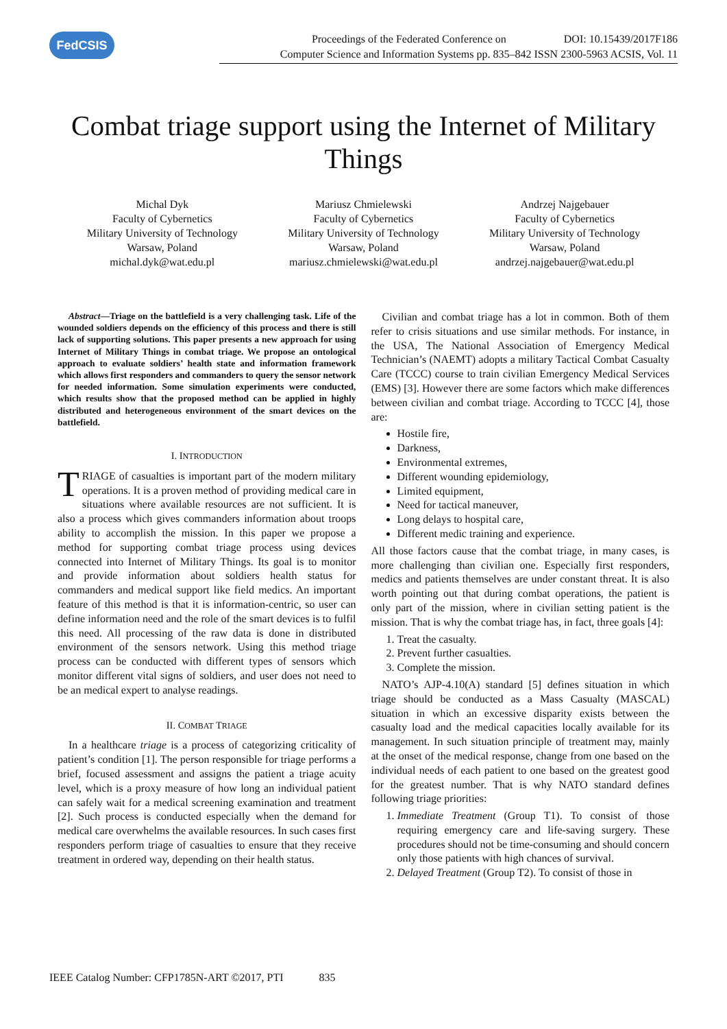FedCSIS
Proceedings of the Federated Conference on DOI: 10.15439/2017F186
Computer Science and Information Systems pp. 835–842 ISSN 2300-5963 ACSIS, Vol. 11
Combat triage support using the Internet of Military Things
Michal Dyk
Faculty of Cybernetics
Military University of Technology
Warsaw, Poland
michal.dyk@wat.edu.pl
Mariusz Chmielewski
Faculty of Cybernetics
Military University of Technology
Warsaw, Poland
mariusz.chmielewski@wat.edu.pl
Andrzej Najgebauer
Faculty of Cybernetics
Military University of Technology
Warsaw, Poland
andrzej.najgebauer@wat.edu.pl
Abstract—Triage on the battlefield is a very challenging task. Life of the wounded soldiers depends on the efficiency of this process and there is still lack of supporting solutions. This paper presents a new approach for using Internet of Military Things in combat triage. We propose an ontological approach to evaluate soldiers’ health state and information framework which allows first responders and commanders to query the sensor network for needed information. Some simulation experiments were conducted, which results show that the proposed method can be applied in highly distributed and heterogeneous environment of the smart devices on the battlefield.
I. INTRODUCTION
TRIAGE of casualties is important part of the modern military operations. It is a proven method of providing medical care in situations where available resources are not sufficient. It is also a process which gives commanders information about troops ability to accomplish the mission. In this paper we propose a method for supporting combat triage process using devices connected into Internet of Military Things. Its goal is to monitor and provide information about soldiers health status for commanders and medical support like field medics. An important feature of this method is that it is information-centric, so user can define information need and the role of the smart devices is to fulfil this need. All processing of the raw data is done in distributed environment of the sensors network. Using this method triage process can be conducted with different types of sensors which monitor different vital signs of soldiers, and user does not need to be an medical expert to analyse readings.
II. COMBAT TRIAGE
In a healthcare triage is a process of categorizing criticality of patient’s condition [1]. The person responsible for triage performs a brief, focused assessment and assigns the patient a triage acuity level, which is a proxy measure of how long an individual patient can safely wait for a medical screening examination and treatment [2]. Such process is conducted especially when the demand for medical care overwhelms the available resources. In such cases first responders perform triage of casualties to ensure that they receive treatment in ordered way, depending on their health status.
Civilian and combat triage has a lot in common. Both of them refer to crisis situations and use similar methods. For instance, in the USA, The National Association of Emergency Medical Technician’s (NAEMT) adopts a military Tactical Combat Casualty Care (TCCC) course to train civilian Emergency Medical Services (EMS) [3]. However there are some factors which make differences between civilian and combat triage. According to TCCC [4], those are:
Hostile fire,
Darkness,
Environmental extremes,
Different wounding epidemiology,
Limited equipment,
Need for tactical maneuver,
Long delays to hospital care,
Different medic training and experience.
All those factors cause that the combat triage, in many cases, is more challenging than civilian one. Especially first responders, medics and patients themselves are under constant threat. It is also worth pointing out that during combat operations, the patient is only part of the mission, where in civilian setting patient is the mission. That is why the combat triage has, in fact, three goals [4]:
1. Treat the casualty.
2. Prevent further casualties.
3. Complete the mission.
NATO’s AJP-4.10(A) standard [5] defines situation in which triage should be conducted as a Mass Casualty (MASCAL) situation in which an excessive disparity exists between the casualty load and the medical capacities locally available for its management. In such situation principle of treatment may, mainly at the onset of the medical response, change from one based on the individual needs of each patient to one based on the greatest good for the greatest number. That is why NATO standard defines following triage priorities:
1. Immediate Treatment (Group T1). To consist of those requiring emergency care and life-saving surgery. These procedures should not be time-consuming and should concern only those patients with high chances of survival.
2. Delayed Treatment (Group T2). To consist of those in
IEEE Catalog Number: CFP1785N-ART ©2017, PTI 835